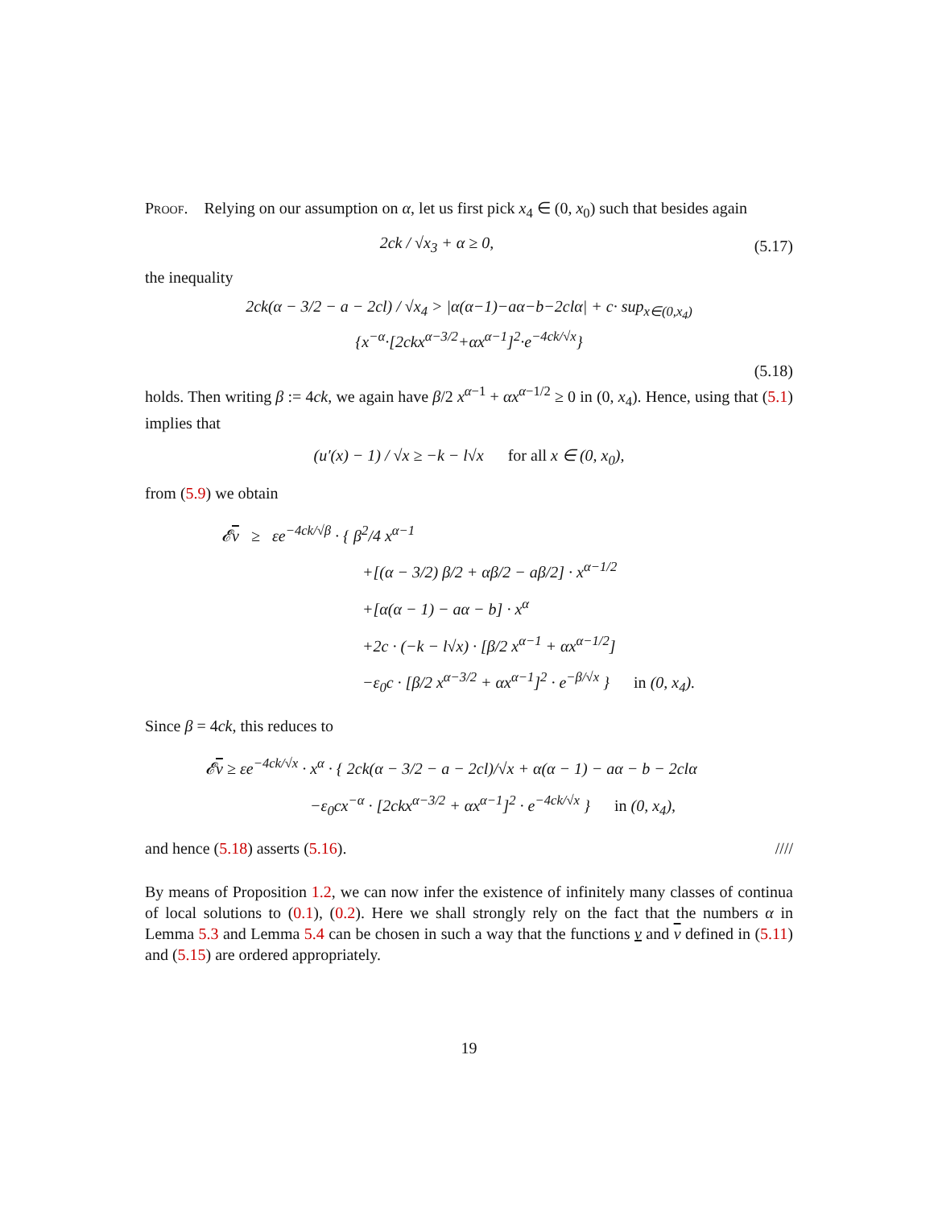Proof. Relying on our assumption on α, let us first pick x<sub>4</sub> ∈ (0, x<sub>0</sub>) such that besides again
2ck / √x<sub>3</sub> + α ≥ 0, (5.17)
the inequality
2ck(α − 3/2 − a − 2cl) / √x<sub>4</sub> > |α(α−1)−aα−b−2clα| + c· sup<sub>x∈(0,x<sub>4</sub>)</sub> {x<sup>−α</sup>·[2ckx<sup>α−3/2</sup>+αx<sup>α−1</sup>]<sup>2</sup>·e<sup>−4ck/√x</sup>}
(5.18)
holds. Then writing β := 4ck, we again have β/2 x<sup>α−1</sup> + αx<sup>α−1/2</sup> ≥ 0 in (0, x<sub>4</sub>). Hence, using that (5.1) implies that
(u′(x) − 1) / √x ≥ −k − l√x for all x ∈ (0, x<sub>0</sub>),
from (5.9) we obtain
𝓔v ≥ εe<sup>−4ck/√β</sup> · { β<sup>2</sup>/4 x<sup>α−1</sup>
+[(α − 3/2) β/2 + αβ/2 − aβ/2] · x<sup>α−1/2</sup>
+[α(α − 1) − aα − b] · x<sup>α</sup>
+2c · (−k − l√x) · [β/2 x<sup>α−1</sup> + αx<sup>α−1/2</sup>]
−ε<sub>0</sub>c · [β/2 x<sup>α−3/2</sup> + αx<sup>α−1</sup>]<sup>2</sup> · e<sup>−β/√x</sup> } in (0, x<sub>4</sub>).
Since β = 4ck, this reduces to
𝓔v ≥ εe<sup>−4ck/√x</sup> · x<sup>α</sup> · { 2ck(α − 3/2 − a − 2cl)/√x + α(α − 1) − aα − b − 2clα
−ε<sub>0</sub>cx<sup>−α</sup> · [2ckx<sup>α−3/2</sup> + αx<sup>α−1</sup>]<sup>2</sup> · e<sup>−4ck/√x</sup> } in (0, x<sub>4</sub>),
and hence (5.18) asserts (5.16). ////
By means of Proposition 1.2, we can now infer the existence of infinitely many classes of continua of local solutions to (0.1), (0.2). Here we shall strongly rely on the fact that the numbers α in Lemma 5.3 and Lemma 5.4 can be chosen in such a way that the functions v and v defined in (5.11) and (5.15) are ordered appropriately.
19